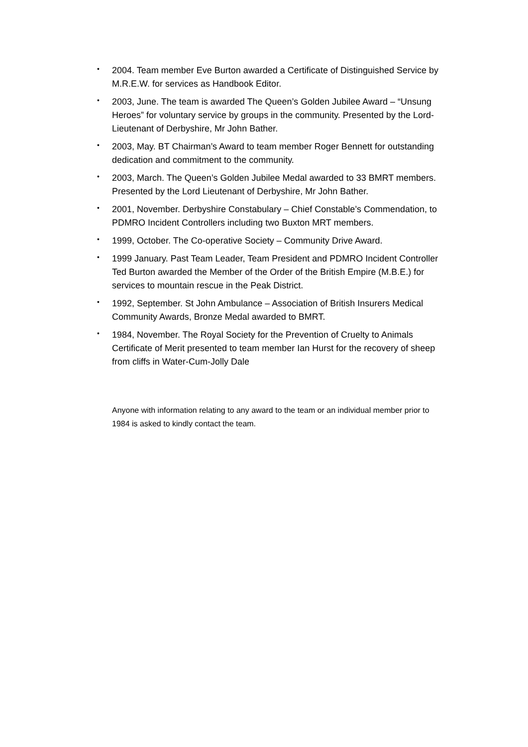• 2004. Team member Eve Burton awarded a Certificate of Distinguished Service by M.R.E.W. for services as Handbook Editor.
• 2003, June. The team is awarded The Queen’s Golden Jubilee Award – “Unsung Heroes” for voluntary service by groups in the community. Presented by the Lord- Lieutenant of Derbyshire, Mr John Bather.
• 2003, May. BT Chairman’s Award to team member Roger Bennett for outstanding dedication and commitment to the community.
• 2003, March. The Queen’s Golden Jubilee Medal awarded to 33 BMRT members. Presented by the Lord Lieutenant of Derbyshire, Mr John Bather.
• 2001, November. Derbyshire Constabulary – Chief Constable’s Commendation, to PDMRO Incident Controllers including two Buxton MRT members.
• 1999, October. The Co-operative Society – Community Drive Award.
• 1999 January. Past Team Leader, Team President and PDMRO Incident Controller Ted Burton awarded the Member of the Order of the British Empire (M.B.E.) for services to mountain rescue in the Peak District.
• 1992, September. St John Ambulance – Association of British Insurers Medical Community Awards, Bronze Medal awarded to BMRT.
• 1984, November. The Royal Society for the Prevention of Cruelty to Animals Certificate of Merit presented to team member Ian Hurst for the recovery of sheep from cliffs in Water-Cum-Jolly Dale
Anyone with information relating to any award to the team or an individual member prior to 1984 is asked to kindly contact the team.